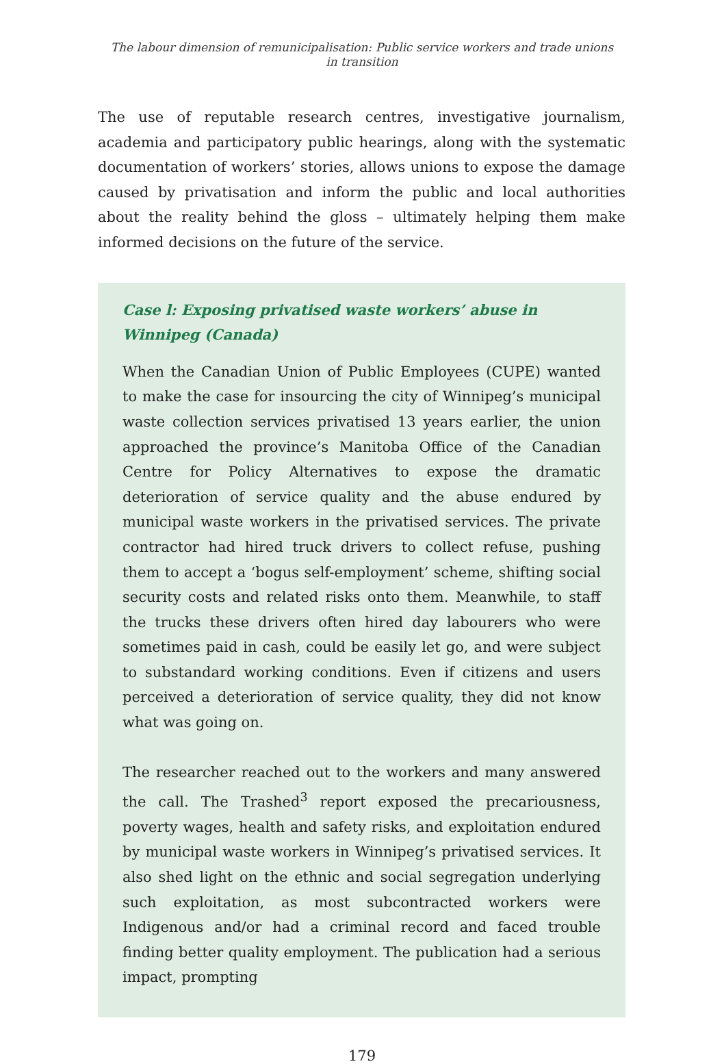The labour dimension of remunicipalisation: Public service workers and trade unions
in transition
The use of reputable research centres, investigative journalism, academia and participatory public hearings, along with the systematic documentation of workers’ stories, allows unions to expose the damage caused by privatisation and inform the public and local authorities about the reality behind the gloss – ultimately helping them make informed decisions on the future of the service.
Case l: Exposing privatised waste workers’ abuse in Winnipeg (Canada)
When the Canadian Union of Public Employees (CUPE) wanted to make the case for insourcing the city of Winnipeg’s municipal waste collection services privatised 13 years earlier, the union approached the province’s Manitoba Office of the Canadian Centre for Policy Alternatives to expose the dramatic deterioration of service quality and the abuse endured by municipal waste workers in the privatised services. The private contractor had hired truck drivers to collect refuse, pushing them to accept a ‘bogus self-employment’ scheme, shifting social security costs and related risks onto them. Meanwhile, to staff the trucks these drivers often hired day labourers who were sometimes paid in cash, could be easily let go, and were subject to substandard working conditions. Even if citizens and users perceived a deterioration of service quality, they did not know what was going on.
The researcher reached out to the workers and many answered the call. The Trashed<sup>3</sup> report exposed the precariousness, poverty wages, health and safety risks, and exploitation endured by municipal waste workers in Winnipeg’s privatised services. It also shed light on the ethnic and social segregation underlying such exploitation, as most subcontracted workers were Indigenous and/or had a criminal record and faced trouble finding better quality employment. The publication had a serious impact, prompting
179